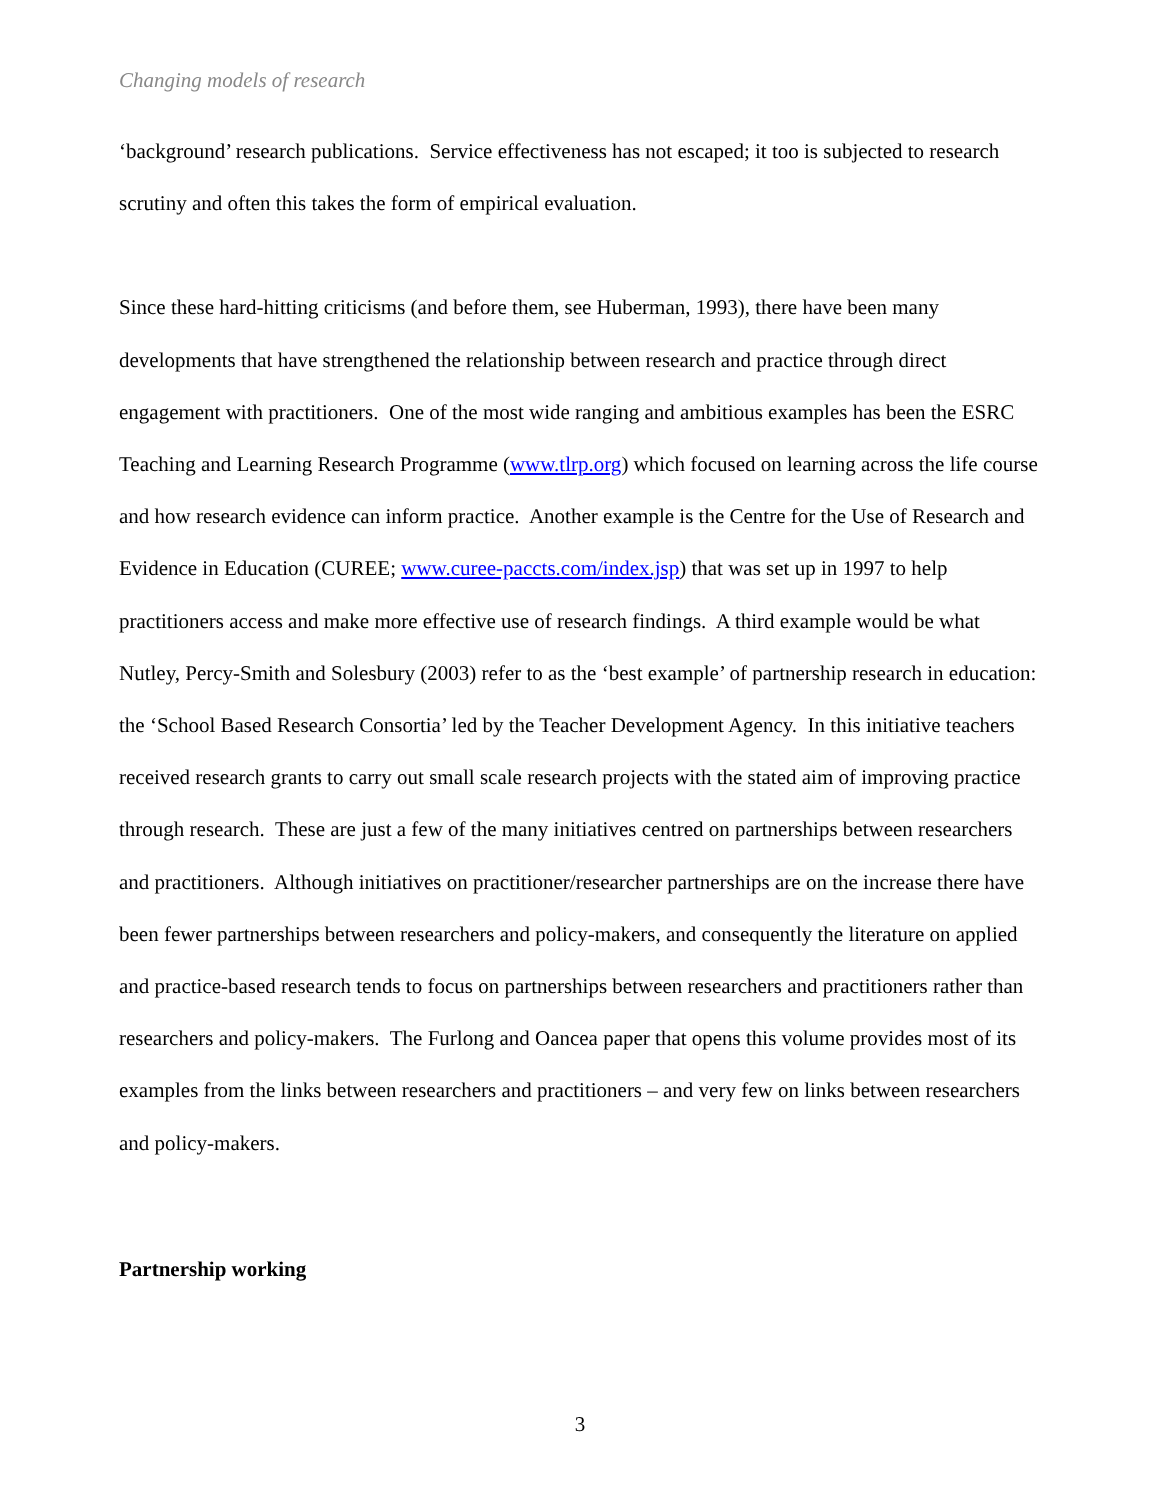Changing models of research
‘background’ research publications. Service effectiveness has not escaped; it too is subjected to research scrutiny and often this takes the form of empirical evaluation.
Since these hard-hitting criticisms (and before them, see Huberman, 1993), there have been many developments that have strengthened the relationship between research and practice through direct engagement with practitioners. One of the most wide ranging and ambitious examples has been the ESRC Teaching and Learning Research Programme (www.tlrp.org) which focused on learning across the life course and how research evidence can inform practice. Another example is the Centre for the Use of Research and Evidence in Education (CUREE; www.curee-paccts.com/index.jsp) that was set up in 1997 to help practitioners access and make more effective use of research findings. A third example would be what Nutley, Percy-Smith and Solesbury (2003) refer to as the ‘best example’ of partnership research in education: the ‘School Based Research Consortia’ led by the Teacher Development Agency. In this initiative teachers received research grants to carry out small scale research projects with the stated aim of improving practice through research. These are just a few of the many initiatives centred on partnerships between researchers and practitioners. Although initiatives on practitioner/researcher partnerships are on the increase there have been fewer partnerships between researchers and policy-makers, and consequently the literature on applied and practice-based research tends to focus on partnerships between researchers and practitioners rather than researchers and policy-makers. The Furlong and Oancea paper that opens this volume provides most of its examples from the links between researchers and practitioners – and very few on links between researchers and policy-makers.
Partnership working
3